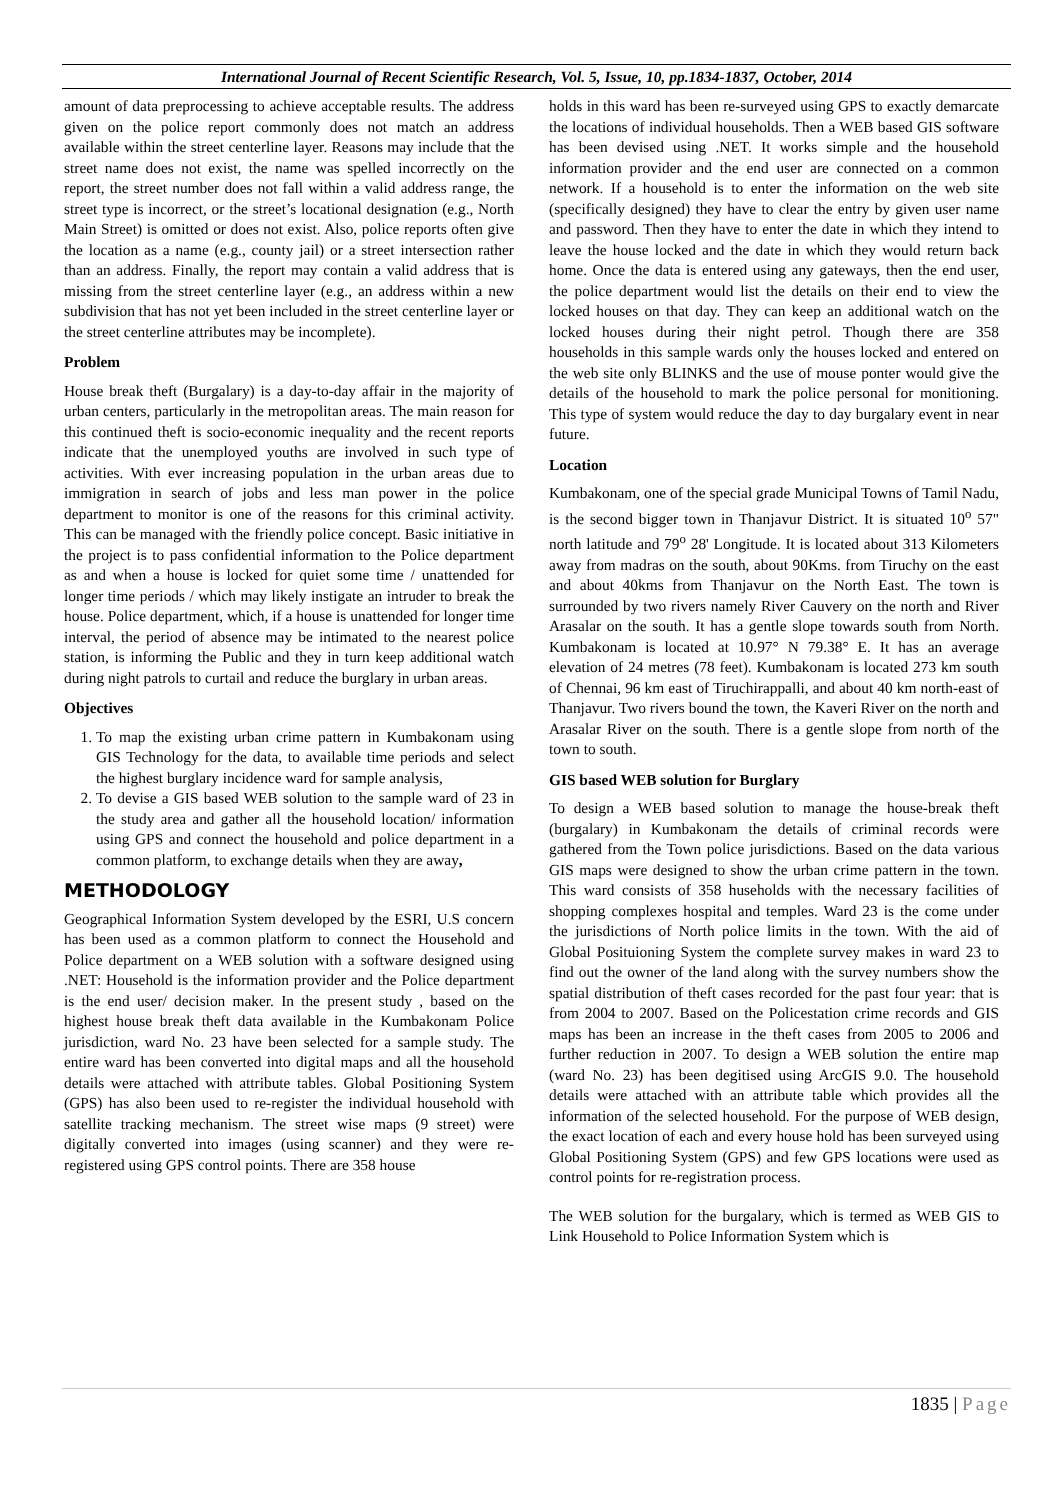International Journal of Recent Scientific Research, Vol. 5, Issue, 10, pp.1834-1837, October, 2014
amount of data preprocessing to achieve acceptable results. The address given on the police report commonly does not match an address available within the street centerline layer. Reasons may include that the street name does not exist, the name was spelled incorrectly on the report, the street number does not fall within a valid address range, the street type is incorrect, or the street’s locational designation (e.g., North Main Street) is omitted or does not exist. Also, police reports often give the location as a name (e.g., county jail) or a street intersection rather than an address. Finally, the report may contain a valid address that is missing from the street centerline layer (e.g., an address within a new subdivision that has not yet been included in the street centerline layer or the street centerline attributes may be incomplete).
Problem
House break theft (Burgalary) is a day-to-day affair in the majority of urban centers, particularly in the metropolitan areas. The main reason for this continued theft is socio-economic inequality and the recent reports indicate that the unemployed youths are involved in such type of activities. With ever increasing population in the urban areas due to immigration in search of jobs and less man power in the police department to monitor is one of the reasons for this criminal activity. This can be managed with the friendly police concept. Basic initiative in the project is to pass confidential information to the Police department as and when a house is locked for quiet some time / unattended for longer time periods / which may likely instigate an intruder to break the house. Police department, which, if a house is unattended for longer time interval, the period of absence may be intimated to the nearest police station, is informing the Public and they in turn keep additional watch during night patrols to curtail and reduce the burglary in urban areas.
Objectives
1. To map the existing urban crime pattern in Kumbakonam using GIS Technology for the data, to available time periods and select the highest burglary incidence ward for sample analysis,
2. To devise a GIS based WEB solution to the sample ward of 23 in the study area and gather all the household location/ information using GPS and connect the household and police department in a common platform, to exchange details when they are away,
METHODOLOGY
Geographical Information System developed by the ESRI, U.S concern has been used as a common platform to connect the Household and Police department on a WEB solution with a software designed using .NET: Household is the information provider and the Police department is the end user/ decision maker. In the present study , based on the highest house break theft data available in the Kumbakonam Police jurisdiction, ward No. 23 have been selected for a sample study. The entire ward has been converted into digital maps and all the household details were attached with attribute tables. Global Positioning System (GPS) has also been used to re-register the individual household with satellite tracking mechanism. The street wise maps (9 street) were digitally converted into images (using scanner) and they were re-registered using GPS control points. There are 358 house
holds in this ward has been re-surveyed using GPS to exactly demarcate the locations of individual households. Then a WEB based GIS software has been devised using .NET. It works simple and the household information provider and the end user are connected on a common network. If a household is to enter the information on the web site (specifically designed) they have to clear the entry by given user name and password. Then they have to enter the date in which they intend to leave the house locked and the date in which they would return back home. Once the data is entered using any gateways, then the end user, the police department would list the details on their end to view the locked houses on that day. They can keep an additional watch on the locked houses during their night petrol. Though there are 358 households in this sample wards only the houses locked and entered on the web site only BLINKS and the use of mouse ponter would give the details of the household to mark the police personal for monitioning. This type of system would reduce the day to day burgalary event in near future.
Location
Kumbakonam, one of the special grade Municipal Towns of Tamil Nadu, is the second bigger town in Thanjavur District. It is situated 10<sup>o</sup> 57" north latitude and 79<sup>o</sup> 28' Longitude. It is located about 313 Kilometers away from madras on the south, about 90Kms. from Tiruchy on the east and about 40kms from Thanjavur on the North East. The town is surrounded by two rivers namely River Cauvery on the north and River Arasalar on the south. It has a gentle slope towards south from North. Kumbakonam is located at 10.97° N 79.38° E. It has an average elevation of 24 metres (78 feet). Kumbakonam is located 273 km south of Chennai, 96 km east of Tiruchirappalli, and about 40 km north-east of Thanjavur. Two rivers bound the town, the Kaveri River on the north and Arasalar River on the south. There is a gentle slope from north of the town to south.
GIS based WEB solution for Burglary
To design a WEB based solution to manage the house-break theft (burgalary) in Kumbakonam the details of criminal records were gathered from the Town police jurisdictions. Based on the data various GIS maps were designed to show the urban crime pattern in the town. This ward consists of 358 huseholds with the necessary facilities of shopping complexes hospital and temples. Ward 23 is the come under the jurisdictions of North police limits in the town. With the aid of Global Posituioning System the complete survey makes in ward 23 to find out the owner of the land along with the survey numbers show the spatial distribution of theft cases recorded for the past four year: that is from 2004 to 2007. Based on the Policestation crime records and GIS maps has been an increase in the theft cases from 2005 to 2006 and further reduction in 2007. To design a WEB solution the entire map (ward No. 23) has been degitised using ArcGIS 9.0. The household details were attached with an attribute table which provides all the information of the selected household. For the purpose of WEB design, the exact location of each and every house hold has been surveyed using Global Positioning System (GPS) and few GPS locations were used as control points for re-registration process.
The WEB solution for the burgalary, which is termed as WEB GIS to Link Household to Police Information System which is
1835 | Page